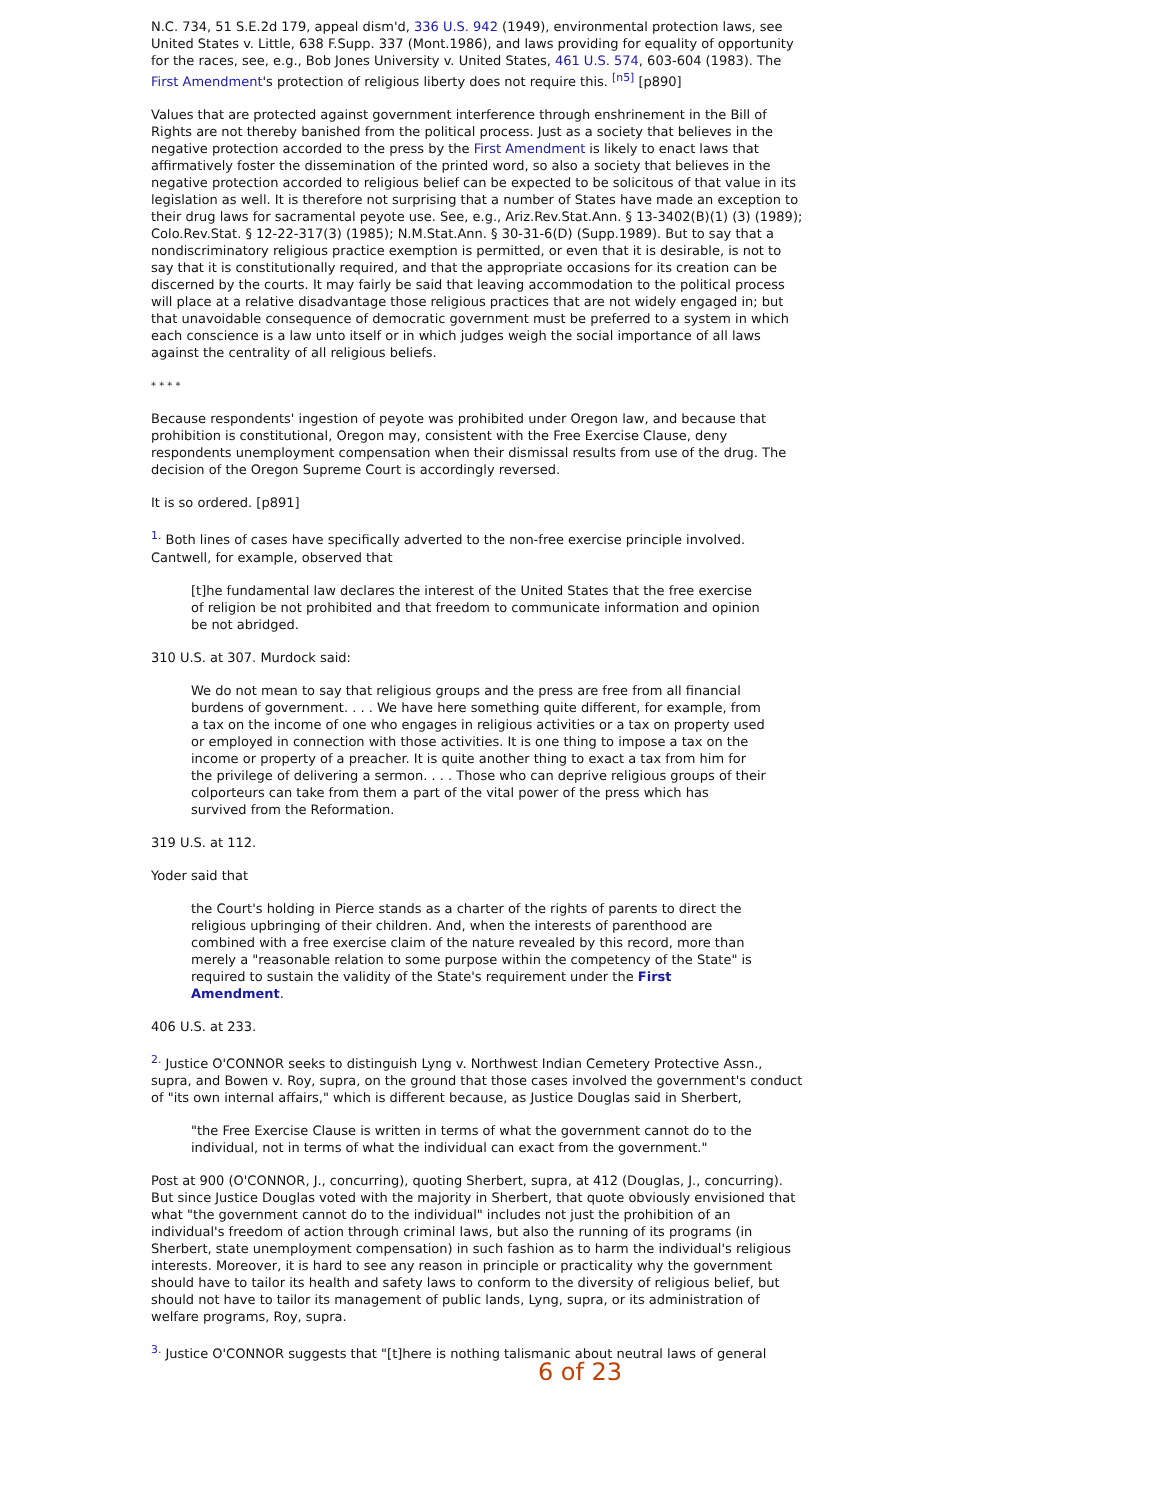N.C. 734, 51 S.E.2d 179, appeal dism'd, 336 U.S. 942 (1949), environmental protection laws, see United States v. Little, 638 F.Supp. 337 (Mont.1986), and laws providing for equality of opportunity for the races, see, e.g., Bob Jones University v. United States, 461 U.S. 574, 603-604 (1983). The First Amendment's protection of religious liberty does not require this. <sup>[n5]</sup> [p890]
Values that are protected against government interference through enshrinement in the Bill of Rights are not thereby banished from the political process. Just as a society that believes in the negative protection accorded to the press by the First Amendment is likely to enact laws that affirmatively foster the dissemination of the printed word, so also a society that believes in the negative protection accorded to religious belief can be expected to be solicitous of that value in its legislation as well. It is therefore not surprising that a number of States have made an exception to their drug laws for sacramental peyote use. See, e.g., Ariz.Rev.Stat.Ann. § 13-3402(B)(1) (3) (1989); Colo.Rev.Stat. § 12-22-317(3) (1985); N.M.Stat.Ann. § 30-31-6(D) (Supp.1989). But to say that a nondiscriminatory religious practice exemption is permitted, or even that it is desirable, is not to say that it is constitutionally required, and that the appropriate occasions for its creation can be discerned by the courts. It may fairly be said that leaving accommodation to the political process will place at a relative disadvantage those religious practices that are not widely engaged in; but that unavoidable consequence of democratic government must be preferred to a system in which each conscience is a law unto itself or in which judges weigh the social importance of all laws against the centrality of all religious beliefs.
* * * *
Because respondents' ingestion of peyote was prohibited under Oregon law, and because that prohibition is constitutional, Oregon may, consistent with the Free Exercise Clause, deny respondents unemployment compensation when their dismissal results from use of the drug. The decision of the Oregon Supreme Court is accordingly reversed.
It is so ordered. [p891]
<sup>1.</sup> Both lines of cases have specifically adverted to the non-free exercise principle involved. Cantwell, for example, observed that
[t]he fundamental law declares the interest of the United States that the free exercise of religion be not prohibited and that freedom to communicate information and opinion be not abridged.
310 U.S. at 307. Murdock said:
We do not mean to say that religious groups and the press are free from all financial burdens of government. . . . We have here something quite different, for example, from a tax on the income of one who engages in religious activities or a tax on property used or employed in connection with those activities. It is one thing to impose a tax on the income or property of a preacher. It is quite another thing to exact a tax from him for the privilege of delivering a sermon. . . . Those who can deprive religious groups of their colporteurs can take from them a part of the vital power of the press which has survived from the Reformation.
319 U.S. at 112.
Yoder said that
the Court's holding in Pierce stands as a charter of the rights of parents to direct the religious upbringing of their children. And, when the interests of parenthood are combined with a free exercise claim of the nature revealed by this record, more than merely a "reasonable relation to some purpose within the competency of the State" is required to sustain the validity of the State's requirement under the First Amendment.
406 U.S. at 233.
<sup>2.</sup> Justice O'CONNOR seeks to distinguish Lyng v. Northwest Indian Cemetery Protective Assn., supra, and Bowen v. Roy, supra, on the ground that those cases involved the government's conduct of "its own internal affairs," which is different because, as Justice Douglas said in Sherbert,
"the Free Exercise Clause is written in terms of what the government cannot do to the individual, not in terms of what the individual can exact from the government."
Post at 900 (O'CONNOR, J., concurring), quoting Sherbert, supra, at 412 (Douglas, J., concurring). But since Justice Douglas voted with the majority in Sherbert, that quote obviously envisioned that what "the government cannot do to the individual" includes not just the prohibition of an individual's freedom of action through criminal laws, but also the running of its programs (in Sherbert, state unemployment compensation) in such fashion as to harm the individual's religious interests. Moreover, it is hard to see any reason in principle or practicality why the government should have to tailor its health and safety laws to conform to the diversity of religious belief, but should not have to tailor its management of public lands, Lyng, supra, or its administration of welfare programs, Roy, supra.
<sup>3.</sup> Justice O'CONNOR suggests that "[t]here is nothing talismanic about neutral laws of general
6 of 23